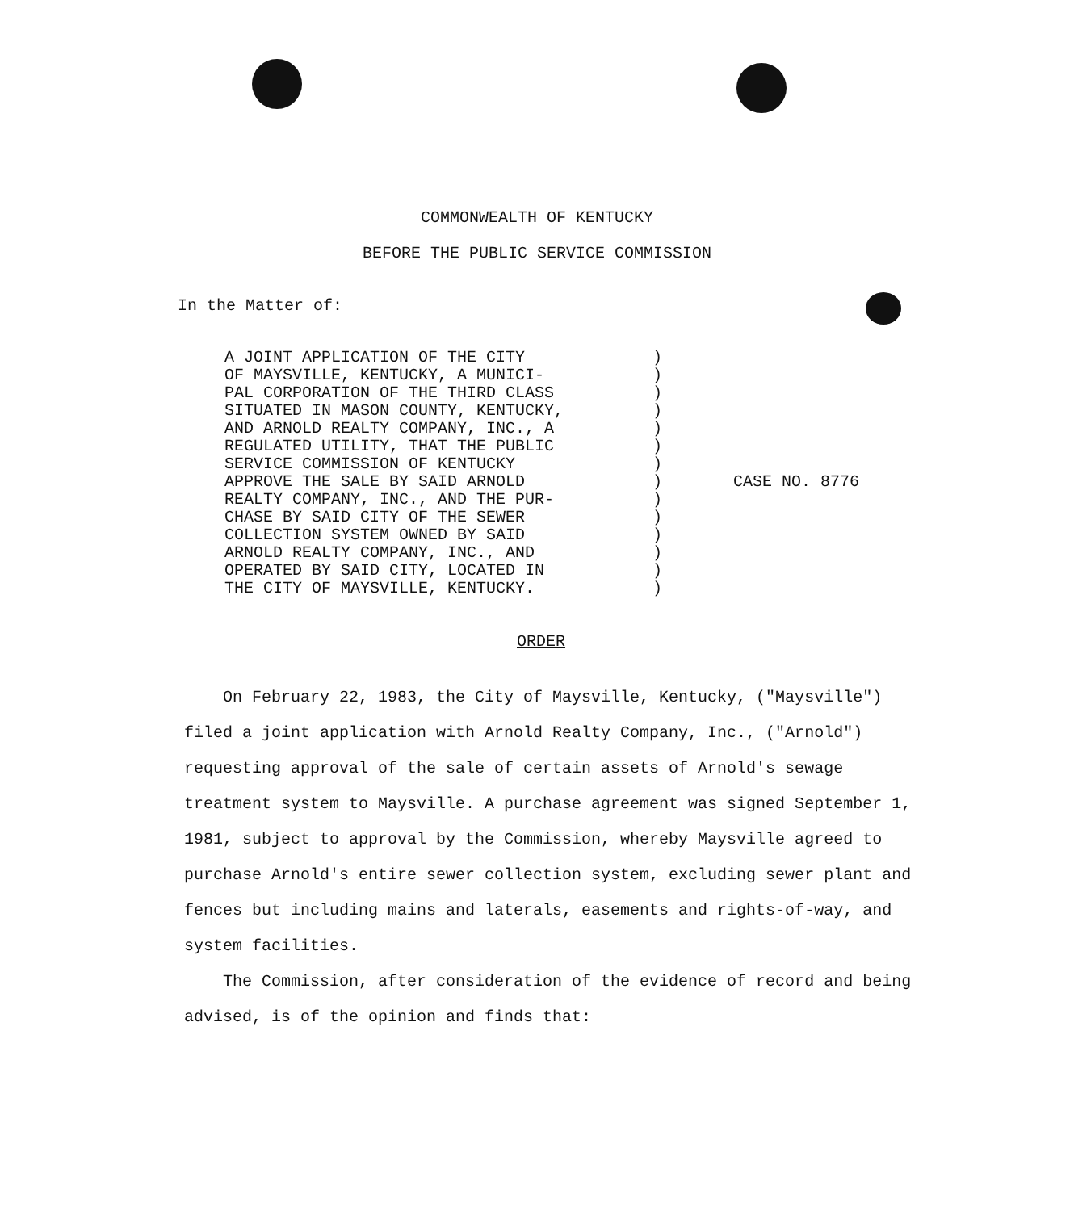COMMONWEALTH OF KENTUCKY
BEFORE THE PUBLIC SERVICE COMMISSION
In the Matter of:
A JOINT APPLICATION OF THE CITY
OF MAYSVILLE, KENTUCKY, A MUNICI-
PAL CORPORATION OF THE THIRD CLASS
SITUATED IN MASON COUNTY, KENTUCKY,
AND ARNOLD REALTY COMPANY, INC., A
REGULATED UTILITY, THAT THE PUBLIC
SERVICE COMMISSION OF KENTUCKY
APPROVE THE SALE BY SAID ARNOLD
REALTY COMPANY, INC., AND THE PUR-
CHASE BY SAID CITY OF THE SEWER
COLLECTION SYSTEM OWNED BY SAID
ARNOLD REALTY COMPANY, INC., AND
OPERATED BY SAID CITY, LOCATED IN
THE CITY OF MAYSVILLE, KENTUCKY.
)
)
)
)
)
)
)
)
)
)
)
)
)
)
CASE NO. 8776
ORDER
On February 22, 1983, the City of Maysville, Kentucky, ("Maysville") filed a joint application with Arnold Realty Company, Inc., ("Arnold") requesting approval of the sale of certain assets of Arnold's sewage treatment system to Maysville. A purchase agreement was signed September 1, 1981, subject to approval by the Commission, whereby Maysville agreed to purchase Arnold's entire sewer collection system, excluding sewer plant and fences but including mains and laterals, easements and rights-of-way, and system facilities.
The Commission, after consideration of the evidence of record and being advised, is of the opinion and finds that: